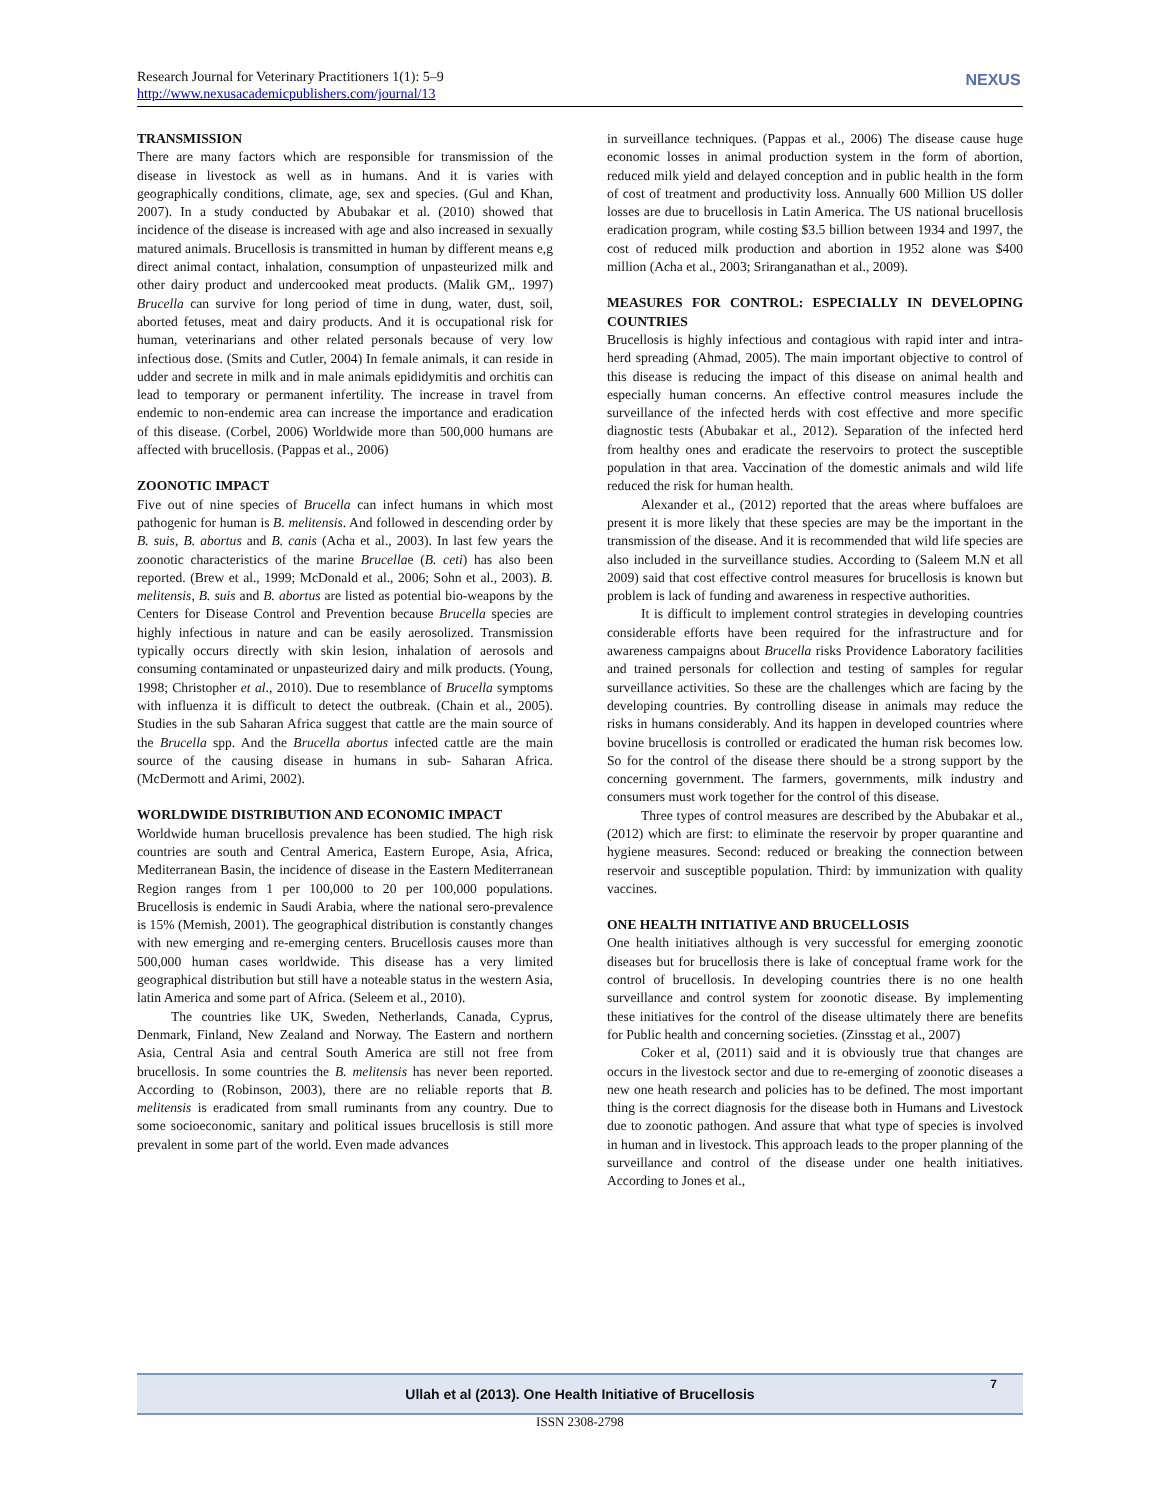Research Journal for Veterinary Practitioners 1(1): 5–9
http://www.nexusacademicpublishers.com/journal/13
NEXUS
TRANSMISSION
There are many factors which are responsible for transmission of the disease in livestock as well as in humans. And it is varies with geographically conditions, climate, age, sex and species. (Gul and Khan, 2007). In a study conducted by Abubakar et al. (2010) showed that incidence of the disease is increased with age and also increased in sexually matured animals. Brucellosis is transmitted in human by different means e,g direct animal contact, inhalation, consumption of unpasteurized milk and other dairy product and undercooked meat products. (Malik GM,. 1997) Brucella can survive for long period of time in dung, water, dust, soil, aborted fetuses, meat and dairy products. And it is occupational risk for human, veterinarians and other related personals because of very low infectious dose. (Smits and Cutler, 2004) In female animals, it can reside in udder and secrete in milk and in male animals epididymitis and orchitis can lead to temporary or permanent infertility. The increase in travel from endemic to non-endemic area can increase the importance and eradication of this disease. (Corbel, 2006) Worldwide more than 500,000 humans are affected with brucellosis. (Pappas et al., 2006)
ZOONOTIC IMPACT
Five out of nine species of Brucella can infect humans in which most pathogenic for human is B. melitensis. And followed in descending order by B. suis, B. abortus and B. canis (Acha et al., 2003). In last few years the zoonotic characteristics of the marine Brucellae (B. ceti) has also been reported. (Brew et al., 1999; McDonald et al., 2006; Sohn et al., 2003). B. melitensis, B. suis and B. abortus are listed as potential bio-weapons by the Centers for Disease Control and Prevention because Brucella species are highly infectious in nature and can be easily aerosolized. Transmission typically occurs directly with skin lesion, inhalation of aerosols and consuming contaminated or unpasteurized dairy and milk products. (Young, 1998; Christopher et al., 2010). Due to resemblance of Brucella symptoms with influenza it is difficult to detect the outbreak. (Chain et al., 2005). Studies in the sub Saharan Africa suggest that cattle are the main source of the Brucella spp. And the Brucella abortus infected cattle are the main source of the causing disease in humans in sub- Saharan Africa. (McDermott and Arimi, 2002).
WORLDWIDE DISTRIBUTION AND ECONOMIC IMPACT
Worldwide human brucellosis prevalence has been studied. The high risk countries are south and Central America, Eastern Europe, Asia, Africa, Mediterranean Basin, the incidence of disease in the Eastern Mediterranean Region ranges from 1 per 100,000 to 20 per 100,000 populations. Brucellosis is endemic in Saudi Arabia, where the national sero-prevalence is 15% (Memish, 2001). The geographical distribution is constantly changes with new emerging and re-emerging centers. Brucellosis causes more than 500,000 human cases worldwide. This disease has a very limited geographical distribution but still have a noteable status in the western Asia, latin America and some part of Africa. (Seleem et al., 2010).
The countries like UK, Sweden, Netherlands, Canada, Cyprus, Denmark, Finland, New Zealand and Norway. The Eastern and northern Asia, Central Asia and central South America are still not free from brucellosis. In some countries the B. melitensis has never been reported. According to (Robinson, 2003), there are no reliable reports that B. melitensis is eradicated from small ruminants from any country. Due to some socioeconomic, sanitary and political issues brucellosis is still more prevalent in some part of the world. Even made advances
in surveillance techniques. (Pappas et al., 2006) The disease cause huge economic losses in animal production system in the form of abortion, reduced milk yield and delayed conception and in public health in the form of cost of treatment and productivity loss. Annually 600 Million US doller losses are due to brucellosis in Latin America. The US national brucellosis eradication program, while costing $3.5 billion between 1934 and 1997, the cost of reduced milk production and abortion in 1952 alone was $400 million (Acha et al., 2003; Sriranganathan et al., 2009).
MEASURES FOR CONTROL: ESPECIALLY IN DEVELOPING COUNTRIES
Brucellosis is highly infectious and contagious with rapid inter and intra-herd spreading (Ahmad, 2005). The main important objective to control of this disease is reducing the impact of this disease on animal health and especially human concerns. An effective control measures include the surveillance of the infected herds with cost effective and more specific diagnostic tests (Abubakar et al., 2012). Separation of the infected herd from healthy ones and eradicate the reservoirs to protect the susceptible population in that area. Vaccination of the domestic animals and wild life reduced the risk for human health.
Alexander et al., (2012) reported that the areas where buffaloes are present it is more likely that these species are may be the important in the transmission of the disease. And it is recommended that wild life species are also included in the surveillance studies. According to (Saleem M.N et all 2009) said that cost effective control measures for brucellosis is known but problem is lack of funding and awareness in respective authorities.
It is difficult to implement control strategies in developing countries considerable efforts have been required for the infrastructure and for awareness campaigns about Brucella risks Providence Laboratory facilities and trained personals for collection and testing of samples for regular surveillance activities. So these are the challenges which are facing by the developing countries. By controlling disease in animals may reduce the risks in humans considerably. And its happen in developed countries where bovine brucellosis is controlled or eradicated the human risk becomes low. So for the control of the disease there should be a strong support by the concerning government. The farmers, governments, milk industry and consumers must work together for the control of this disease.
Three types of control measures are described by the Abubakar et al., (2012) which are first: to eliminate the reservoir by proper quarantine and hygiene measures. Second: reduced or breaking the connection between reservoir and susceptible population. Third: by immunization with quality vaccines.
ONE HEALTH INITIATIVE AND BRUCELLOSIS
One health initiatives although is very successful for emerging zoonotic diseases but for brucellosis there is lake of conceptual frame work for the control of brucellosis. In developing countries there is no one health surveillance and control system for zoonotic disease. By implementing these initiatives for the control of the disease ultimately there are benefits for Public health and concerning societies. (Zinsstag et al., 2007)
Coker et al, (2011) said and it is obviously true that changes are occurs in the livestock sector and due to re-emerging of zoonotic diseases a new one heath research and policies has to be defined. The most important thing is the correct diagnosis for the disease both in Humans and Livestock due to zoonotic pathogen. And assure that what type of species is involved in human and in livestock. This approach leads to the proper planning of the surveillance and control of the disease under one health initiatives. According to Jones et al.,
Ullah et al (2013). One Health Initiative of Brucellosis
7
ISSN 2308-2798